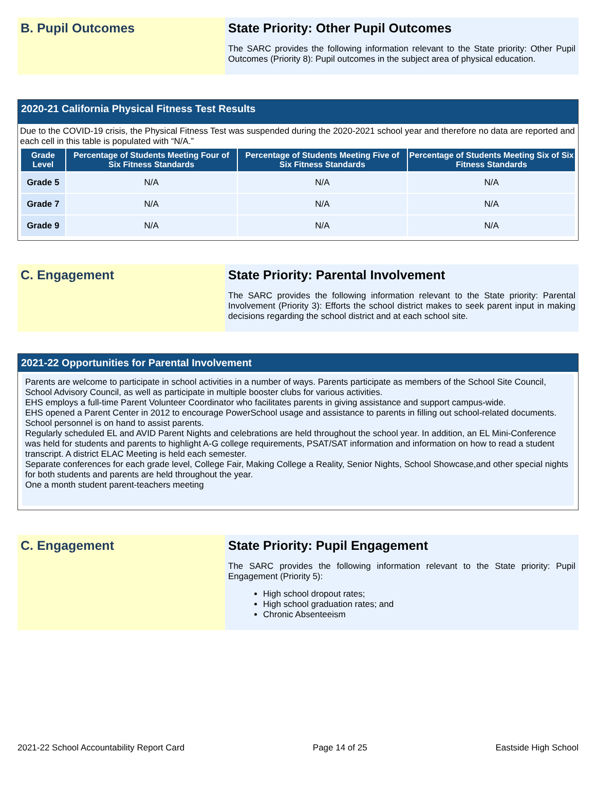B. Pupil Outcomes State Priority: Other Pupil Outcomes
The SARC provides the following information relevant to the State priority: Other Pupil Outcomes (Priority 8): Pupil outcomes in the subject area of physical education.
2020-21 California Physical Fitness Test Results
Due to the COVID-19 crisis, the Physical Fitness Test was suspended during the 2020-2021 school year and therefore no data are reported and each cell in this table is populated with “N/A.”
| Grade Level | Percentage of Students Meeting Four of Six Fitness Standards | Percentage of Students Meeting Five of Six Fitness Standards | Percentage of Students Meeting Six of Six Fitness Standards |
| --- | --- | --- | --- |
| Grade 5 | N/A | N/A | N/A |
| Grade 7 | N/A | N/A | N/A |
| Grade 9 | N/A | N/A | N/A |
C. Engagement State Priority: Parental Involvement
The SARC provides the following information relevant to the State priority: Parental Involvement (Priority 3): Efforts the school district makes to seek parent input in making decisions regarding the school district and at each school site.
2021-22 Opportunities for Parental Involvement
Parents are welcome to participate in school activities in a number of ways. Parents participate as members of the School Site Council, School Advisory Council, as well as participate in multiple booster clubs for various activities.
EHS employs a full-time Parent Volunteer Coordinator who facilitates parents in giving assistance and support campus-wide.
EHS opened a Parent Center in 2012 to encourage PowerSchool usage and assistance to parents in filling out school-related documents. School personnel is on hand to assist parents.
Regularly scheduled EL and AVID Parent Nights and celebrations are held throughout the school year. In addition, an EL Mini-Conference was held for students and parents to highlight A-G college requirements, PSAT/SAT information and information on how to read a student transcript. A district ELAC Meeting is held each semester.
Separate conferences for each grade level, College Fair, Making College a Reality, Senior Nights, School Showcase,and other special nights for both students and parents are held throughout the year.
One a month student parent-teachers meeting
C. Engagement State Priority: Pupil Engagement
The SARC provides the following information relevant to the State priority: Pupil Engagement (Priority 5):
High school dropout rates;
High school graduation rates; and
Chronic Absenteeism
2021-22 School Accountability Report Card Page 14 of 25 Eastside High School